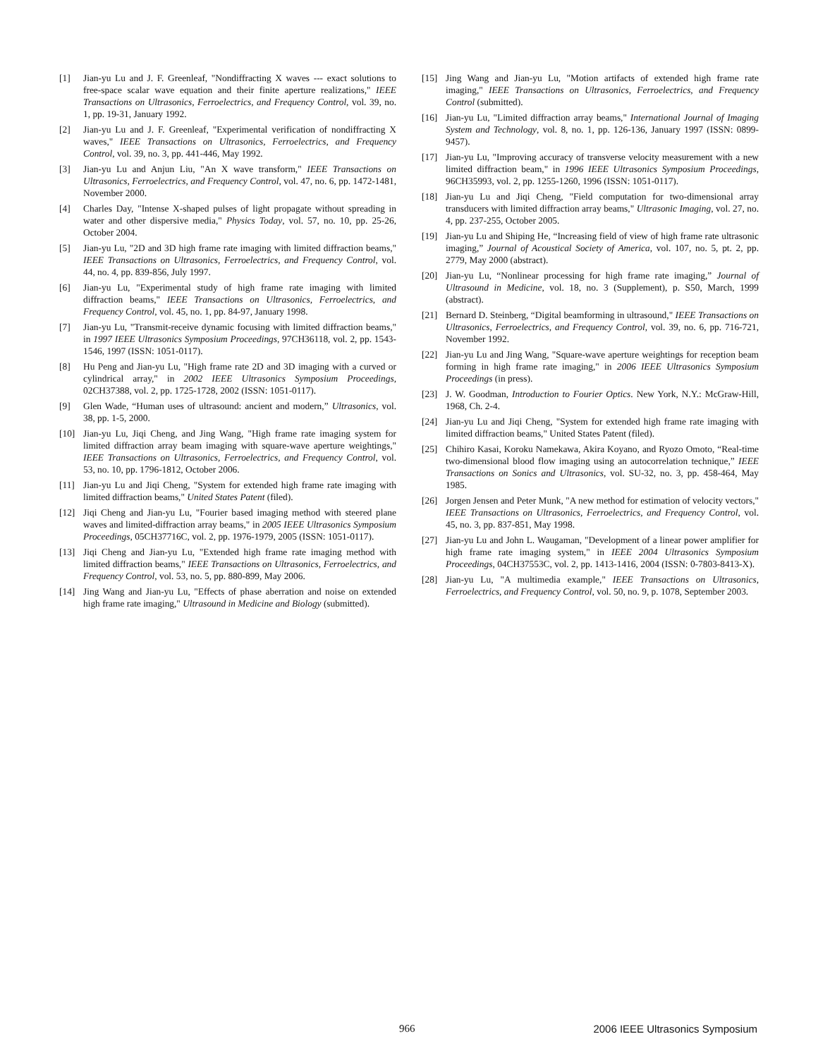[1] Jian-yu Lu and J. F. Greenleaf, "Nondiffracting X waves --- exact solutions to free-space scalar wave equation and their finite aperture realizations," IEEE Transactions on Ultrasonics, Ferroelectrics, and Frequency Control, vol. 39, no. 1, pp. 19-31, January 1992.
[2] Jian-yu Lu and J. F. Greenleaf, "Experimental verification of nondiffracting X waves," IEEE Transactions on Ultrasonics, Ferroelectrics, and Frequency Control, vol. 39, no. 3, pp. 441-446, May 1992.
[3] Jian-yu Lu and Anjun Liu, "An X wave transform," IEEE Transactions on Ultrasonics, Ferroelectrics, and Frequency Control, vol. 47, no. 6, pp. 1472-1481, November 2000.
[4] Charles Day, "Intense X-shaped pulses of light propagate without spreading in water and other dispersive media," Physics Today, vol. 57, no. 10, pp. 25-26, October 2004.
[5] Jian-yu Lu, "2D and 3D high frame rate imaging with limited diffraction beams," IEEE Transactions on Ultrasonics, Ferroelectrics, and Frequency Control, vol. 44, no. 4, pp. 839-856, July 1997.
[6] Jian-yu Lu, "Experimental study of high frame rate imaging with limited diffraction beams," IEEE Transactions on Ultrasonics, Ferroelectrics, and Frequency Control, vol. 45, no. 1, pp. 84-97, January 1998.
[7] Jian-yu Lu, "Transmit-receive dynamic focusing with limited diffraction beams," in 1997 IEEE Ultrasonics Symposium Proceedings, 97CH36118, vol. 2, pp. 1543-1546, 1997 (ISSN: 1051-0117).
[8] Hu Peng and Jian-yu Lu, "High frame rate 2D and 3D imaging with a curved or cylindrical array," in 2002 IEEE Ultrasonics Symposium Proceedings, 02CH37388, vol. 2, pp. 1725-1728, 2002 (ISSN: 1051-0117).
[9] Glen Wade, “Human uses of ultrasound: ancient and modern,” Ultrasonics, vol. 38, pp. 1-5, 2000.
[10] Jian-yu Lu, Jiqi Cheng, and Jing Wang, "High frame rate imaging system for limited diffraction array beam imaging with square-wave aperture weightings," IEEE Transactions on Ultrasonics, Ferroelectrics, and Frequency Control, vol. 53, no. 10, pp. 1796-1812, October 2006.
[11] Jian-yu Lu and Jiqi Cheng, "System for extended high frame rate imaging with limited diffraction beams," United States Patent (filed).
[12] Jiqi Cheng and Jian-yu Lu, "Fourier based imaging method with steered plane waves and limited-diffraction array beams," in 2005 IEEE Ultrasonics Symposium Proceedings, 05CH37716C, vol. 2, pp. 1976-1979, 2005 (ISSN: 1051-0117).
[13] Jiqi Cheng and Jian-yu Lu, "Extended high frame rate imaging method with limited diffraction beams," IEEE Transactions on Ultrasonics, Ferroelectrics, and Frequency Control, vol. 53, no. 5, pp. 880-899, May 2006.
[14] Jing Wang and Jian-yu Lu, "Effects of phase aberration and noise on extended high frame rate imaging," Ultrasound in Medicine and Biology (submitted).
[15] Jing Wang and Jian-yu Lu, "Motion artifacts of extended high frame rate imaging," IEEE Transactions on Ultrasonics, Ferroelectrics, and Frequency Control (submitted).
[16] Jian-yu Lu, "Limited diffraction array beams," International Journal of Imaging System and Technology, vol. 8, no. 1, pp. 126-136, January 1997 (ISSN: 0899-9457).
[17] Jian-yu Lu, "Improving accuracy of transverse velocity measurement with a new limited diffraction beam," in 1996 IEEE Ultrasonics Symposium Proceedings, 96CH35993, vol. 2, pp. 1255-1260, 1996 (ISSN: 1051-0117).
[18] Jian-yu Lu and Jiqi Cheng, "Field computation for two-dimensional array transducers with limited diffraction array beams," Ultrasonic Imaging, vol. 27, no. 4, pp. 237-255, October 2005.
[19] Jian-yu Lu and Shiping He, “Increasing field of view of high frame rate ultrasonic imaging,” Journal of Acoustical Society of America, vol. 107, no. 5, pt. 2, pp. 2779, May 2000 (abstract).
[20] Jian-yu Lu, “Nonlinear processing for high frame rate imaging,” Journal of Ultrasound in Medicine, vol. 18, no. 3 (Supplement), p. S50, March, 1999 (abstract).
[21] Bernard D. Steinberg, “Digital beamforming in ultrasound," IEEE Transactions on Ultrasonics, Ferroelectrics, and Frequency Control, vol. 39, no. 6, pp. 716-721, November 1992.
[22] Jian-yu Lu and Jing Wang, "Square-wave aperture weightings for reception beam forming in high frame rate imaging," in 2006 IEEE Ultrasonics Symposium Proceedings (in press).
[23] J. W. Goodman, Introduction to Fourier Optics. New York, N.Y.: McGraw-Hill, 1968, Ch. 2-4.
[24] Jian-yu Lu and Jiqi Cheng, "System for extended high frame rate imaging with limited diffraction beams," United States Patent (filed).
[25] Chihiro Kasai, Koroku Namekawa, Akira Koyano, and Ryozo Omoto, “Real-time two-dimensional blood flow imaging using an autocorrelation technique,” IEEE Transactions on Sonics and Ultrasonics, vol. SU-32, no. 3, pp. 458-464, May 1985.
[26] Jorgen Jensen and Peter Munk, "A new method for estimation of velocity vectors," IEEE Transactions on Ultrasonics, Ferroelectrics, and Frequency Control, vol. 45, no. 3, pp. 837-851, May 1998.
[27] Jian-yu Lu and John L. Waugaman, "Development of a linear power amplifier for high frame rate imaging system," in IEEE 2004 Ultrasonics Symposium Proceedings, 04CH37553C, vol. 2, pp. 1413-1416, 2004 (ISSN: 0-7803-8413-X).
[28] Jian-yu Lu, "A multimedia example," IEEE Transactions on Ultrasonics, Ferroelectrics, and Frequency Control, vol. 50, no. 9, p. 1078, September 2003.
966 2006 IEEE Ultrasonics Symposium